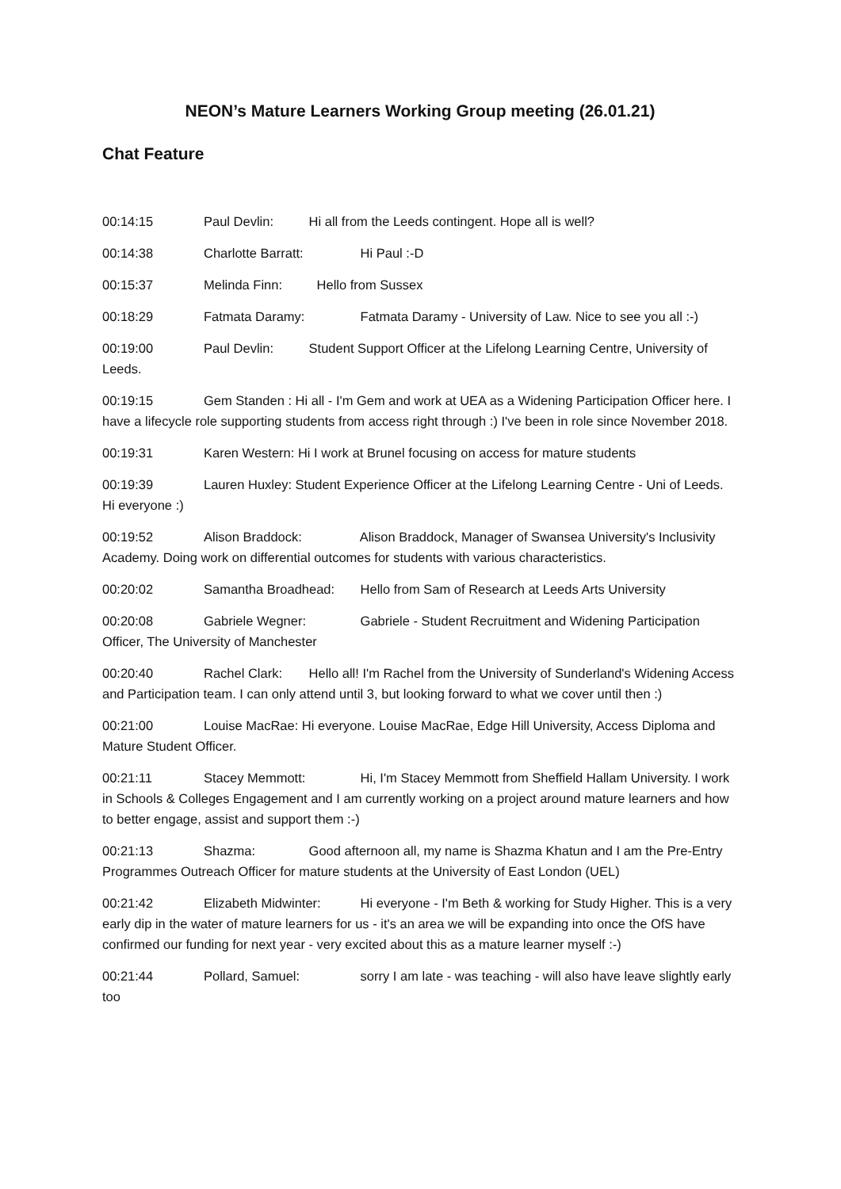NEON’s Mature Learners Working Group meeting (26.01.21)
Chat Feature
00:14:15 Paul Devlin: Hi all from the Leeds contingent. Hope all is well?
00:14:38 Charlotte Barratt: Hi Paul :-D
00:15:37 Melinda Finn: Hello from Sussex
00:18:29 Fatmata Daramy: Fatmata Daramy - University of Law. Nice to see you all :-)
00:19:00 Paul Devlin: Student Support Officer at the Lifelong Learning Centre, University of Leeds.
00:19:15 Gem Standen : Hi all - I'm Gem and work at UEA as a Widening Participation Officer here. I have a lifecycle role supporting students from access right through :) I've been in role since November 2018.
00:19:31 Karen Western: Hi I work at Brunel focusing on access for mature students
00:19:39 Lauren Huxley: Student Experience Officer at the Lifelong Learning Centre - Uni of Leeds. Hi everyone :)
00:19:52 Alison Braddock: Alison Braddock, Manager of Swansea University's Inclusivity Academy. Doing work on differential outcomes for students with various characteristics.
00:20:02 Samantha Broadhead: Hello from Sam of Research at Leeds Arts University
00:20:08 Gabriele Wegner: Gabriele - Student Recruitment and Widening Participation Officer, The University of Manchester
00:20:40 Rachel Clark: Hello all! I'm Rachel from the University of Sunderland's Widening Access and Participation team. I can only attend until 3, but looking forward to what we cover until then :)
00:21:00 Louise MacRae: Hi everyone. Louise MacRae, Edge Hill University, Access Diploma and Mature Student Officer.
00:21:11 Stacey Memmott: Hi, I'm Stacey Memmott from Sheffield Hallam University. I work in Schools & Colleges Engagement and I am currently working on a project around mature learners and how to better engage, assist and support them :-)
00:21:13 Shazma: Good afternoon all, my name is Shazma Khatun and I am the Pre-Entry Programmes Outreach Officer for mature students at the University of East London (UEL)
00:21:42 Elizabeth Midwinter: Hi everyone - I'm Beth & working for Study Higher. This is a very early dip in the water of mature learners for us - it's an area we will be expanding into once the OfS have confirmed our funding for next year - very excited about this as a mature learner myself :-)
00:21:44 Pollard, Samuel: sorry I am late - was teaching - will also have leave slightly early too